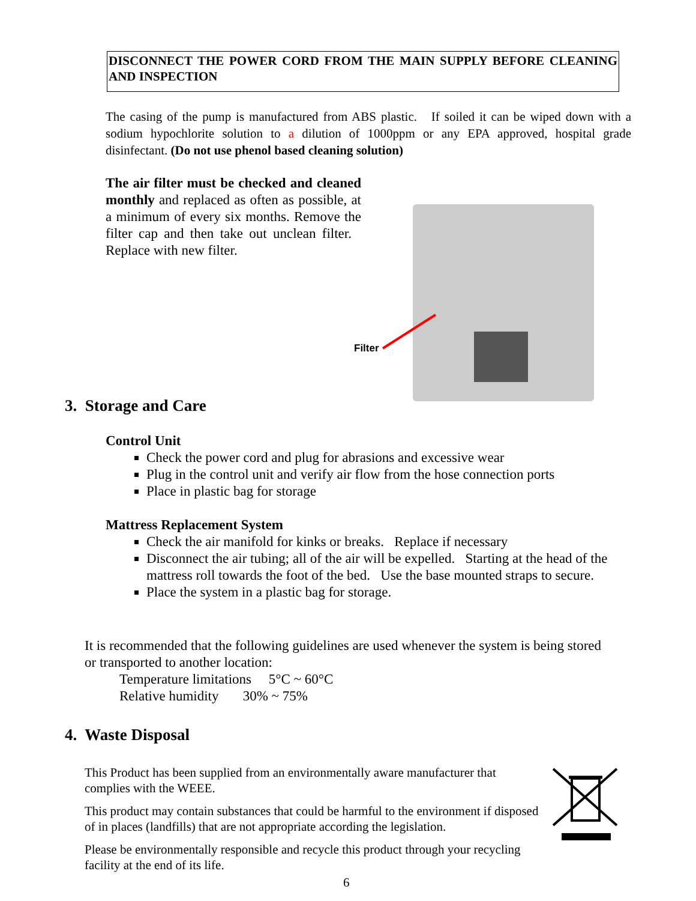DISCONNECT THE POWER CORD FROM THE MAIN SUPPLY BEFORE CLEANING AND INSPECTION
The casing of the pump is manufactured from ABS plastic. If soiled it can be wiped down with a sodium hypochlorite solution to a dilution of 1000ppm or any EPA approved, hospital grade disinfectant. (Do not use phenol based cleaning solution)
The air filter must be checked and cleaned monthly and replaced as often as possible, at a minimum of every six months. Remove the filter cap and then take out unclean filter. Replace with new filter.
Filter
3. Storage and Care
Control Unit
Check the power cord and plug for abrasions and excessive wear
Plug in the control unit and verify air flow from the hose connection ports
Place in plastic bag for storage
Mattress Replacement System
Check the air manifold for kinks or breaks. Replace if necessary
Disconnect the air tubing; all of the air will be expelled. Starting at the head of the mattress roll towards the foot of the bed. Use the base mounted straps to secure.
Place the system in a plastic bag for storage.
It is recommended that the following guidelines are used whenever the system is being stored or transported to another location:
Temperature limitations 5°C ~ 60°C
Relative humidity 30% ~ 75%
4. Waste Disposal
This Product has been supplied from an environmentally aware manufacturer that complies with the WEEE.
This product may contain substances that could be harmful to the environment if disposed of in places (landfills) that are not appropriate according the legislation.
Please be environmentally responsible and recycle this product through your recycling facility at the end of its life.
6